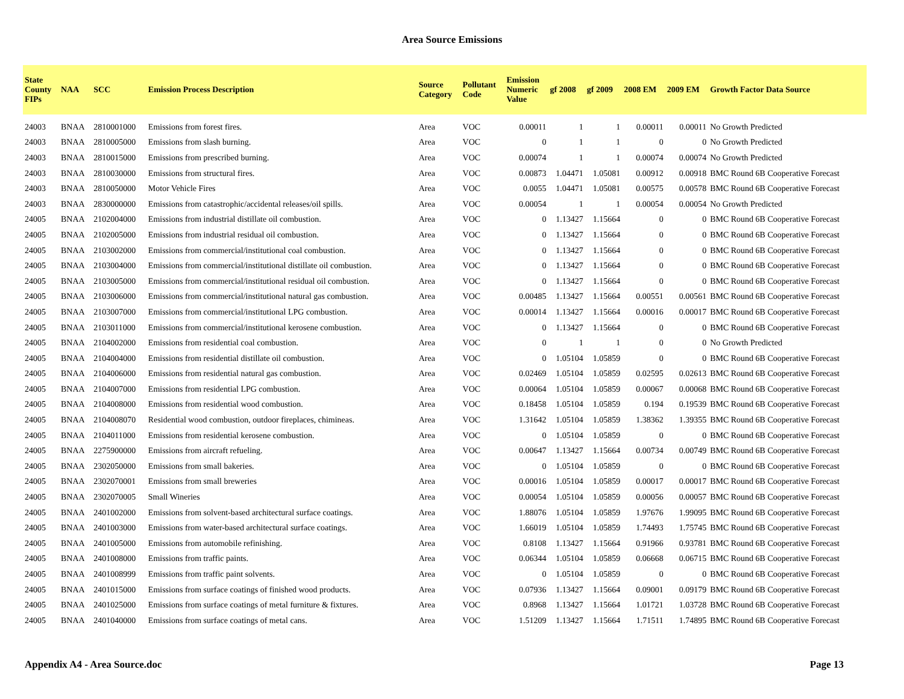Area Source Emissions
| State County FIPs | NAA | SCC | Emission Process Description | Source Category | Pollutant Code | Emission Numeric Value | gf 2008 | gf 2009 | 2008 EM | 2009 EM | Growth Factor Data Source |
| --- | --- | --- | --- | --- | --- | --- | --- | --- | --- | --- | --- |
| 24003 | BNAA | 2810001000 | Emissions from forest fires. | Area | VOC | 0.00011 | 1 | 1 | 0.00011 | 0.00011 | No Growth Predicted |
| 24003 | BNAA | 2810005000 | Emissions from slash burning. | Area | VOC | 0 | 1 | 1 | 0 | 0 | No Growth Predicted |
| 24003 | BNAA | 2810015000 | Emissions from prescribed burning. | Area | VOC | 0.00074 | 1 | 1 | 0.00074 | 0.00074 | No Growth Predicted |
| 24003 | BNAA | 2810030000 | Emissions from structural fires. | Area | VOC | 0.00873 | 1.04471 | 1.05081 | 0.00912 | 0.00918 | BMC Round 6B Cooperative Forecast |
| 24003 | BNAA | 2810050000 | Motor Vehicle Fires | Area | VOC | 0.0055 | 1.04471 | 1.05081 | 0.00575 | 0.00578 | BMC Round 6B Cooperative Forecast |
| 24003 | BNAA | 2830000000 | Emissions from catastrophic/accidental releases/oil spills. | Area | VOC | 0.00054 | 1 | 1 | 0.00054 | 0.00054 | No Growth Predicted |
| 24005 | BNAA | 2102004000 | Emissions from industrial distillate oil combustion. | Area | VOC | 0 | 1.13427 | 1.15664 | 0 | 0 | BMC Round 6B Cooperative Forecast |
| 24005 | BNAA | 2102005000 | Emissions from industrial residual oil combustion. | Area | VOC | 0 | 1.13427 | 1.15664 | 0 | 0 | BMC Round 6B Cooperative Forecast |
| 24005 | BNAA | 2103002000 | Emissions from commercial/institutional coal combustion. | Area | VOC | 0 | 1.13427 | 1.15664 | 0 | 0 | BMC Round 6B Cooperative Forecast |
| 24005 | BNAA | 2103004000 | Emissions from commercial/institutional distillate oil combustion. | Area | VOC | 0 | 1.13427 | 1.15664 | 0 | 0 | BMC Round 6B Cooperative Forecast |
| 24005 | BNAA | 2103005000 | Emissions from commercial/institutional residual oil combustion. | Area | VOC | 0 | 1.13427 | 1.15664 | 0 | 0 | BMC Round 6B Cooperative Forecast |
| 24005 | BNAA | 2103006000 | Emissions from commercial/institutional natural gas combustion. | Area | VOC | 0.00485 | 1.13427 | 1.15664 | 0.00551 | 0.00561 | BMC Round 6B Cooperative Forecast |
| 24005 | BNAA | 2103007000 | Emissions from commercial/institutional LPG combustion. | Area | VOC | 0.00014 | 1.13427 | 1.15664 | 0.00016 | 0.00017 | BMC Round 6B Cooperative Forecast |
| 24005 | BNAA | 2103011000 | Emissions from commercial/institutional kerosene combustion. | Area | VOC | 0 | 1.13427 | 1.15664 | 0 | 0 | BMC Round 6B Cooperative Forecast |
| 24005 | BNAA | 2104002000 | Emissions from residential coal combustion. | Area | VOC | 0 | 1 | 1 | 0 | 0 | No Growth Predicted |
| 24005 | BNAA | 2104004000 | Emissions from residential distillate oil combustion. | Area | VOC | 0 | 1.05104 | 1.05859 | 0 | 0 | BMC Round 6B Cooperative Forecast |
| 24005 | BNAA | 2104006000 | Emissions from residential natural gas combustion. | Area | VOC | 0.02469 | 1.05104 | 1.05859 | 0.02595 | 0.02613 | BMC Round 6B Cooperative Forecast |
| 24005 | BNAA | 2104007000 | Emissions from residential LPG combustion. | Area | VOC | 0.00064 | 1.05104 | 1.05859 | 0.00067 | 0.00068 | BMC Round 6B Cooperative Forecast |
| 24005 | BNAA | 2104008000 | Emissions from residential wood combustion. | Area | VOC | 0.18458 | 1.05104 | 1.05859 | 0.194 | 0.19539 | BMC Round 6B Cooperative Forecast |
| 24005 | BNAA | 2104008070 | Residential wood combustion, outdoor fireplaces, chimineas. | Area | VOC | 1.31642 | 1.05104 | 1.05859 | 1.38362 | 1.39355 | BMC Round 6B Cooperative Forecast |
| 24005 | BNAA | 2104011000 | Emissions from residential kerosene combustion. | Area | VOC | 0 | 1.05104 | 1.05859 | 0 | 0 | BMC Round 6B Cooperative Forecast |
| 24005 | BNAA | 2275900000 | Emissions from aircraft refueling. | Area | VOC | 0.00647 | 1.13427 | 1.15664 | 0.00734 | 0.00749 | BMC Round 6B Cooperative Forecast |
| 24005 | BNAA | 2302050000 | Emissions from small bakeries. | Area | VOC | 0 | 1.05104 | 1.05859 | 0 | 0 | BMC Round 6B Cooperative Forecast |
| 24005 | BNAA | 2302070001 | Emissions from small breweries | Area | VOC | 0.00016 | 1.05104 | 1.05859 | 0.00017 | 0.00017 | BMC Round 6B Cooperative Forecast |
| 24005 | BNAA | 2302070005 | Small Wineries | Area | VOC | 0.00054 | 1.05104 | 1.05859 | 0.00056 | 0.00057 | BMC Round 6B Cooperative Forecast |
| 24005 | BNAA | 2401002000 | Emissions from solvent-based architectural surface coatings. | Area | VOC | 1.88076 | 1.05104 | 1.05859 | 1.97676 | 1.99095 | BMC Round 6B Cooperative Forecast |
| 24005 | BNAA | 2401003000 | Emissions from water-based architectural surface coatings. | Area | VOC | 1.66019 | 1.05104 | 1.05859 | 1.74493 | 1.75745 | BMC Round 6B Cooperative Forecast |
| 24005 | BNAA | 2401005000 | Emissions from automobile refinishing. | Area | VOC | 0.8108 | 1.13427 | 1.15664 | 0.91966 | 0.93781 | BMC Round 6B Cooperative Forecast |
| 24005 | BNAA | 2401008000 | Emissions from traffic paints. | Area | VOC | 0.06344 | 1.05104 | 1.05859 | 0.06668 | 0.06715 | BMC Round 6B Cooperative Forecast |
| 24005 | BNAA | 2401008999 | Emissions from traffic paint solvents. | Area | VOC | 0 | 1.05104 | 1.05859 | 0 | 0 | BMC Round 6B Cooperative Forecast |
| 24005 | BNAA | 2401015000 | Emissions from surface coatings of finished wood products. | Area | VOC | 0.07936 | 1.13427 | 1.15664 | 0.09001 | 0.09179 | BMC Round 6B Cooperative Forecast |
| 24005 | BNAA | 2401025000 | Emissions from surface coatings of metal furniture & fixtures. | Area | VOC | 0.8968 | 1.13427 | 1.15664 | 1.01721 | 1.03728 | BMC Round 6B Cooperative Forecast |
| 24005 | BNAA | 2401040000 | Emissions from surface coatings of metal cans. | Area | VOC | 1.51209 | 1.13427 | 1.15664 | 1.71511 | 1.74895 | BMC Round 6B Cooperative Forecast |
Appendix A4 - Area Source.doc Page 13